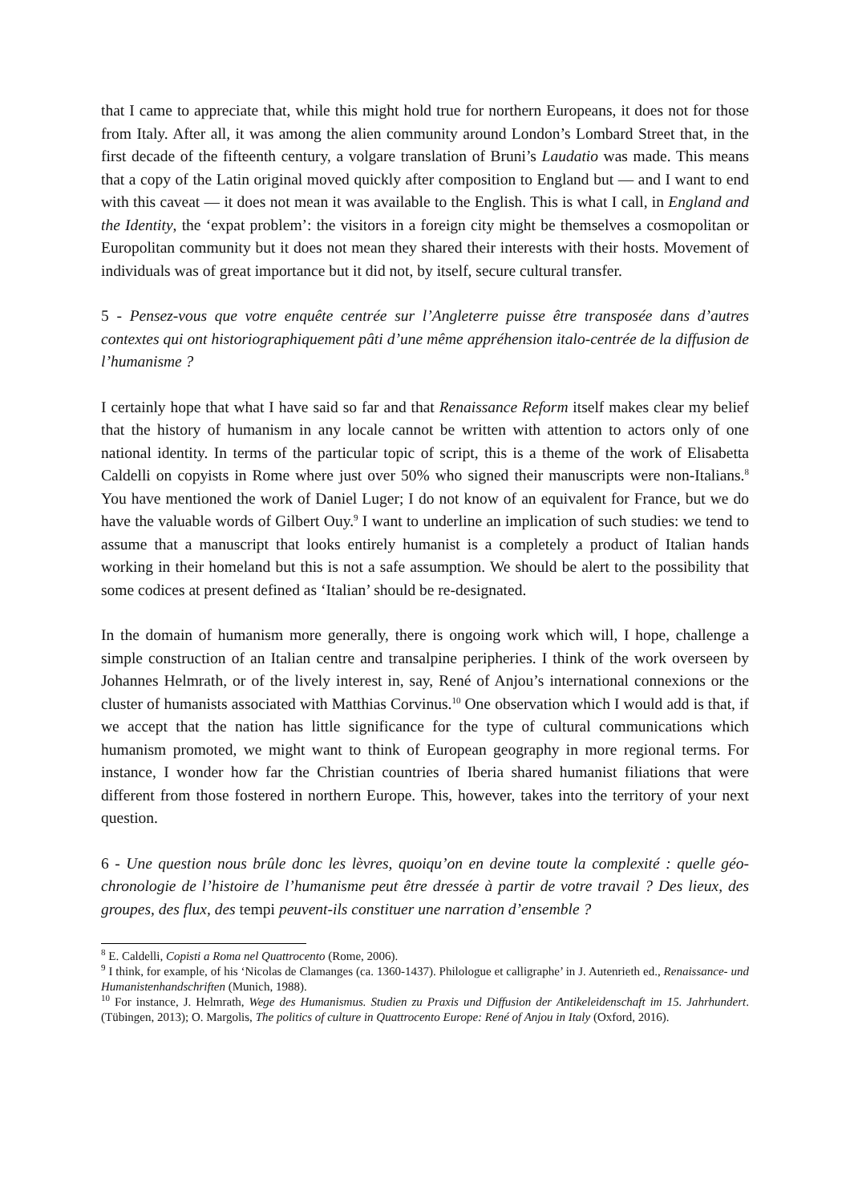that I came to appreciate that, while this might hold true for northern Europeans, it does not for those from Italy. After all, it was among the alien community around London’s Lombard Street that, in the first decade of the fifteenth century, a volgare translation of Bruni’s Laudatio was made. This means that a copy of the Latin original moved quickly after composition to England but — and I want to end with this caveat — it does not mean it was available to the English. This is what I call, in England and the Identity, the ‘expat problem’: the visitors in a foreign city might be themselves a cosmopolitan or Europolitan community but it does not mean they shared their interests with their hosts. Movement of individuals was of great importance but it did not, by itself, secure cultural transfer.
5 - Pensez-vous que votre enquête centrée sur l’Angleterre puisse être transposée dans d’autres contextes qui ont historiographiquement pâti d’une même appréhension italo-centrée de la diffusion de l’humanisme ?
I certainly hope that what I have said so far and that Renaissance Reform itself makes clear my belief that the history of humanism in any locale cannot be written with attention to actors only of one national identity. In terms of the particular topic of script, this is a theme of the work of Elisabetta Caldelli on copyists in Rome where just over 50% who signed their manuscripts were non-Italians.<sup>8</sup> You have mentioned the work of Daniel Luger; I do not know of an equivalent for France, but we do have the valuable words of Gilbert Ouy.<sup>9</sup> I want to underline an implication of such studies: we tend to assume that a manuscript that looks entirely humanist is a completely a product of Italian hands working in their homeland but this is not a safe assumption. We should be alert to the possibility that some codices at present defined as ‘Italian’ should be re-designated.
In the domain of humanism more generally, there is ongoing work which will, I hope, challenge a simple construction of an Italian centre and transalpine peripheries. I think of the work overseen by Johannes Helmrath, or of the lively interest in, say, René of Anjou’s international connexions or the cluster of humanists associated with Matthias Corvinus.<sup>10</sup> One observation which I would add is that, if we accept that the nation has little significance for the type of cultural communications which humanism promoted, we might want to think of European geography in more regional terms. For instance, I wonder how far the Christian countries of Iberia shared humanist filiations that were different from those fostered in northern Europe. This, however, takes into the territory of your next question.
6 - Une question nous brûle donc les lèvres, quoiqu’on en devine toute la complexité : quelle géo-chronologie de l’histoire de l’humanisme peut être dressée à partir de votre travail ? Des lieux, des groupes, des flux, des tempi peuvent-ils constituer une narration d’ensemble ?
<sup>8</sup> E. Caldelli, Copisti a Roma nel Quattrocento (Rome, 2006).
<sup>9</sup> I think, for example, of his ‘Nicolas de Clamanges (ca. 1360-1437). Philologue et calligraphe’ in J. Autenrieth ed., Renaissance- und Humanistenhandschriften (Munich, 1988).
<sup>10</sup> For instance, J. Helmrath, Wege des Humanismus. Studien zu Praxis und Diffusion der Antikeleidenschaft im 15. Jahrhundert. (Tübingen, 2013); O. Margolis, The politics of culture in Quattrocento Europe: René of Anjou in Italy (Oxford, 2016).